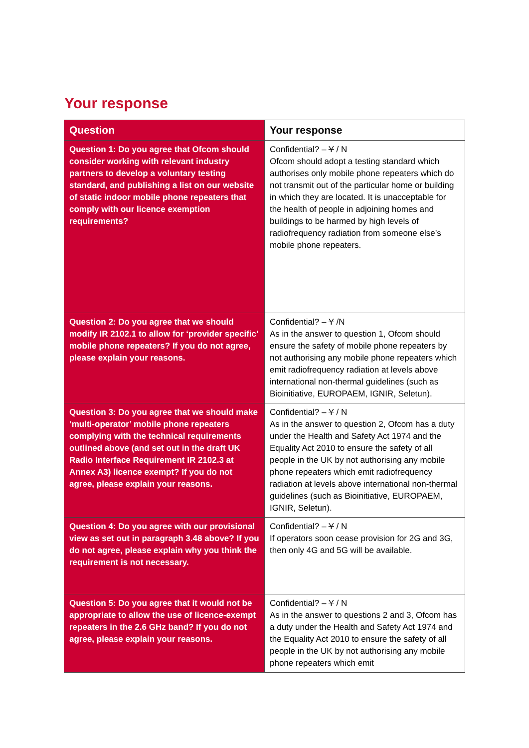Your response
| Question | Your response |
| --- | --- |
| Question 1: Do you agree that Ofcom should consider working with relevant industry partners to develop a voluntary testing standard, and publishing a list on our website of static indoor mobile phone repeaters that comply with our licence exemption requirements? | Confidential? – Y / N Ofcom should adopt a testing standard which authorises only mobile phone repeaters which do not transmit out of the particular home or building in which they are located. It is unacceptable for the health of people in adjoining homes and buildings to be harmed by high levels of radiofrequency radiation from someone else’s mobile phone repeaters. |
| Question 2: Do you agree that we should modify IR 2102.1 to allow for ‘provider specific’ mobile phone repeaters? If you do not agree, please explain your reasons. | Confidential? – Y /N As in the answer to question 1, Ofcom should ensure the safety of mobile phone repeaters by not authorising any mobile phone repeaters which emit radiofrequency radiation at levels above international non-thermal guidelines (such as Bioinitiative, EUROPAEM, IGNIR, Seletun). |
| Question 3: Do you agree that we should make ‘multi-operator’ mobile phone repeaters complying with the technical requirements outlined above (and set out in the draft UK Radio Interface Requirement IR 2102.3 at Annex A3) licence exempt? If you do not agree, please explain your reasons. | Confidential? – Y / N As in the answer to question 2, Ofcom has a duty under the Health and Safety Act 1974 and the Equality Act 2010 to ensure the safety of all people in the UK by not authorising any mobile phone repeaters which emit radiofrequency radiation at levels above international non-thermal guidelines (such as Bioinitiative, EUROPAEM, IGNIR, Seletun). |
| Question 4: Do you agree with our provisional view as set out in paragraph 3.48 above? If you do not agree, please explain why you think the requirement is not necessary. | Confidential? – Y / N If operators soon cease provision for 2G and 3G, then only 4G and 5G will be available. |
| Question 5: Do you agree that it would not be appropriate to allow the use of licence-exempt repeaters in the 2.6 GHz band? If you do not agree, please explain your reasons. | Confidential? – Y / N As in the answer to questions 2 and 3, Ofcom has a duty under the Health and Safety Act 1974 and the Equality Act 2010 to ensure the safety of all people in the UK by not authorising any mobile phone repeaters which emit |